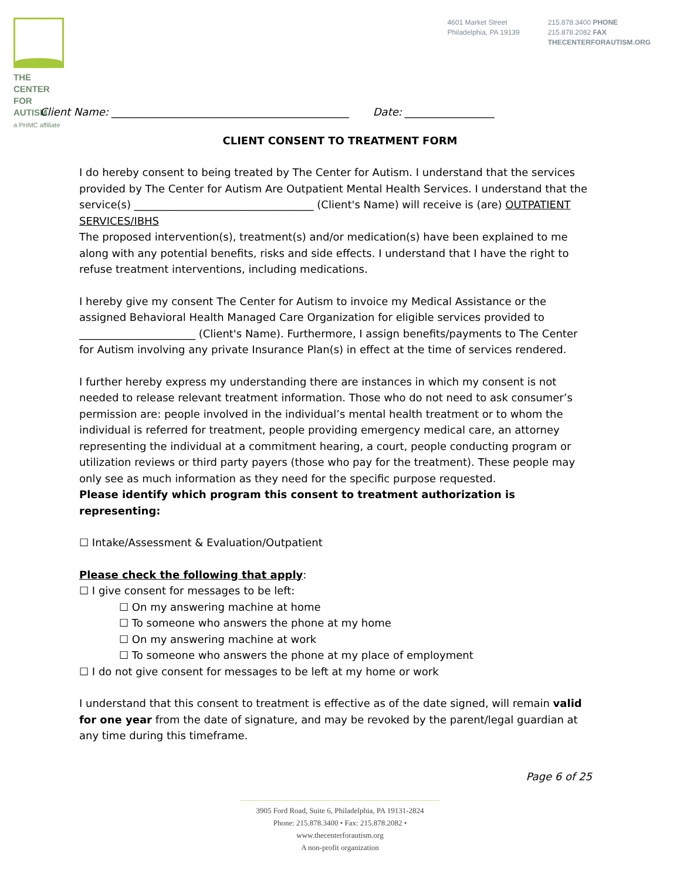THE CENTER
FOR AUTISM
a PHMC affiliate
4601 Market Street
Philadelphia, PA 19139
215.878.3400 PHONE
215.878.2082 FAX
THECENTERFORAUTISM.ORG
Client Name: _____________________________________________ Date: _________________
CLIENT CONSENT TO TREATMENT FORM
I do hereby consent to being treated by The Center for Autism. I understand that the services provided by The Center for Autism Are Outpatient Mental Health Services. I understand that the service(s) __________________________________ (Client's Name) will receive is (are) OUTPATIENT SERVICES/IBHS
The proposed intervention(s), treatment(s) and/or medication(s) have been explained to me along with any potential benefits, risks and side effects. I understand that I have the right to refuse treatment interventions, including medications.
I hereby give my consent The Center for Autism to invoice my Medical Assistance or the assigned Behavioral Health Managed Care Organization for eligible services provided to ______________________ (Client's Name). Furthermore, I assign benefits/payments to The Center for Autism involving any private Insurance Plan(s) in effect at the time of services rendered.
I further hereby express my understanding there are instances in which my consent is not needed to release relevant treatment information. Those who do not need to ask consumer’s permission are: people involved in the individual’s mental health treatment or to whom the individual is referred for treatment, people providing emergency medical care, an attorney representing the individual at a commitment hearing, a court, people conducting program or utilization reviews or third party payers (those who pay for the treatment). These people may only see as much information as they need for the specific purpose requested.
Please identify which program this consent to treatment authorization is representing:
☐ Intake/Assessment & Evaluation/Outpatient
Please check the following that apply:
☐ I give consent for messages to be left:
☐ On my answering machine at home
☐ To someone who answers the phone at my home
☐ On my answering machine at work
☐ To someone who answers the phone at my place of employment
☐ I do not give consent for messages to be left at my home or work
I understand that this consent to treatment is effective as of the date signed, will remain valid for one year from the date of signature, and may be revoked by the parent/legal guardian at any time during this timeframe.
Page 6 of 25
3905 Ford Road, Suite 6, Philadelphia, PA 19131-2824
Phone: 215.878.3400 • Fax: 215.878.2082 • www.thecenterforautism.org
A non-profit organization